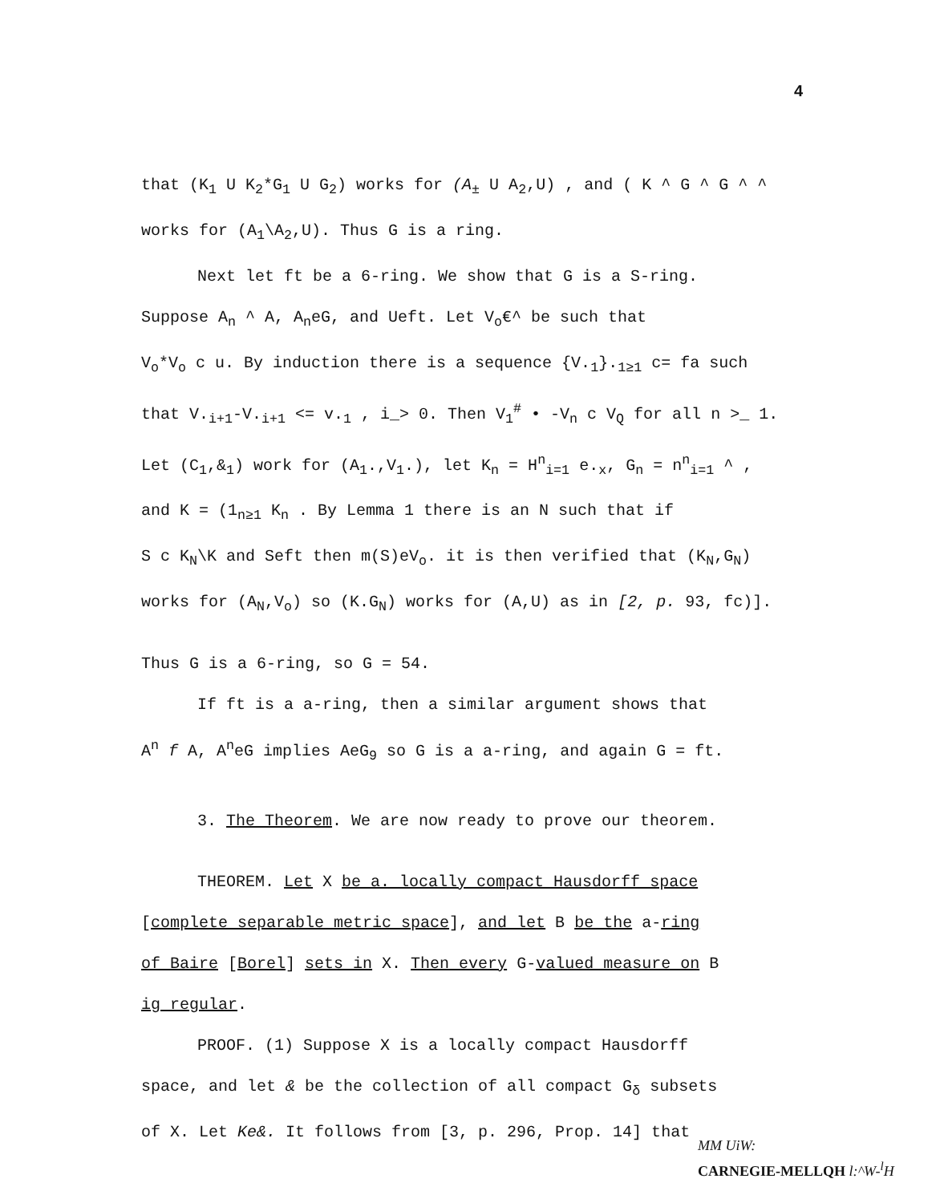4
that (K<sub>1</sub> U K<sub>2</sub>*G<sub>1</sub> U G<sub>2</sub>) works for (A<sub>±</sub> U A<sub>2</sub>,U) , and ( K ^ G ^ G ^ ^
works for (A<sub>1</sub>\A<sub>2</sub>,U). Thus G is a ring.
Next let ft be a 6-ring. We show that G is a S-ring.
Suppose A<sub>n</sub> ^ A, A<sub>n</sub>eG, and Ueft. Let V<sub>o</sub>€^ be such that
V<sub>o</sub>*V<sub>o</sub> c u. By induction there is a sequence {V.<sub>1</sub>}.<sub>1≥1</sub> c= fa such
that V.<sub>i+1</sub>-V.<sub>i+1</sub> <= v.<sub>1</sub> , i_> 0. Then V<sub>1</sub><sup>#</sup> • -V<sub>n</sub> c V<sub>Q</sub> for all n >_ 1.
Let (C<sub>1</sub>,&<sub>1</sub>) work for (A<sub>1</sub>.,V<sub>1</sub>.), let K<sub>n</sub> = H<sup>n</sup><sub>i=1</sub> e.<sub>x</sub>, G<sub>n</sub> = n<sup>n</sup><sub>i=1</sub> ^ ,
and K = (1<sub>n≥1</sub> K<sub>n</sub> . By Lemma 1 there is an N such that if
S c K<sub>N</sub>\K and Seft then m(S)eV<sub>o</sub>. it is then verified that (K<sub>N</sub>,G<sub>N</sub>)
works for (A<sub>N</sub>,V<sub>o</sub>) so (K.G<sub>N</sub>) works for (A,U) as in [2, p. 93, fc)].
Thus G is a 6-ring, so G = 54.
If ft is a a-ring, then a similar argument shows that
A<sup>n</sup> f A, A<sup>n</sup>eG implies AeG<sub>9</sub> so G is a a-ring, and again G = ft.
3. The Theorem. We are now ready to prove our theorem.
THEOREM. Let X be a. locally compact Hausdorff space
[complete separable metric space], and let B be the a-ring
of Baire [Borel] sets in X. Then every G-valued measure on B
ig regular.
PROOF. (1) Suppose X is a locally compact Hausdorff
space, and let & be the collection of all compact G<sub>δ</sub> subsets
of X. Let Ke&. It follows from [3, p. 296, Prop. 14] that
MM UiW:
CARNEGIE-MELLQH l:^W-<sup>l</sup>H